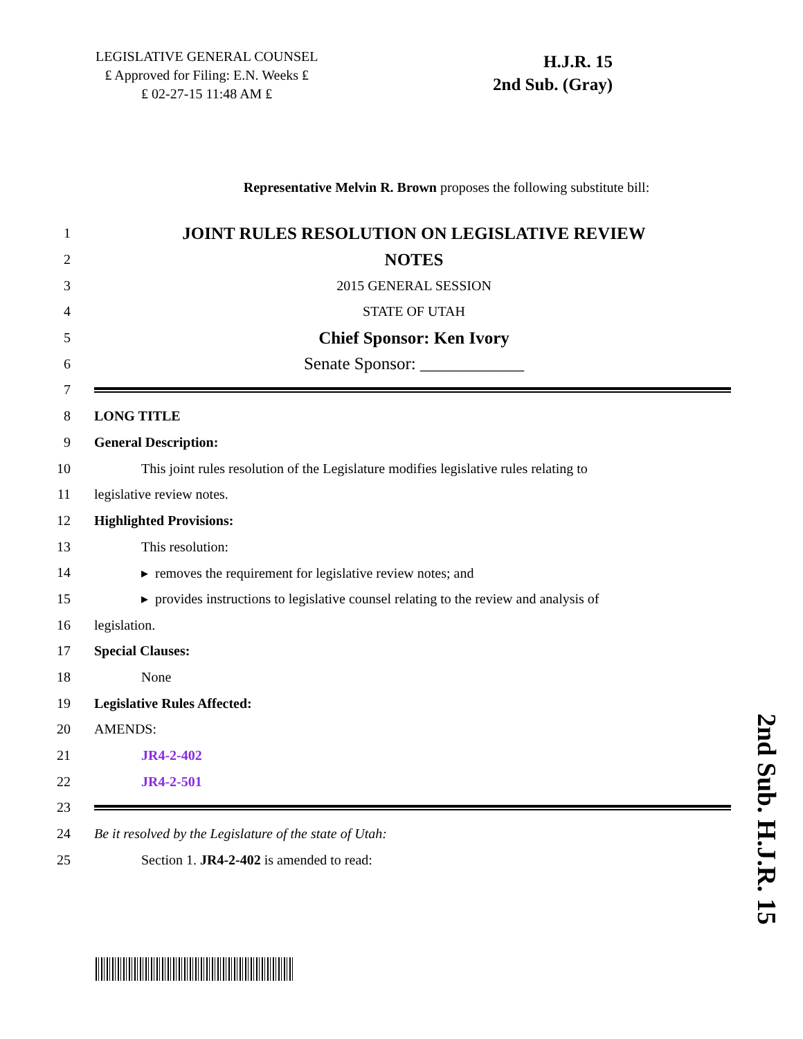LEGISLATIVE GENERAL COUNSEL
₤ Approved for Filing: E.N. Weeks ₤
₤ 02-27-15 11:48 AM ₤
H.J.R. 15
2nd Sub. (Gray)
Representative Melvin R. Brown proposes the following substitute bill:
1 JOINT RULES RESOLUTION ON LEGISLATIVE REVIEW
2 NOTES
3 2015 GENERAL SESSION
4 STATE OF UTAH
5 Chief Sponsor: Ken Ivory
6 Senate Sponsor: ____________
7
8 LONG TITLE
9 General Description:
10 This joint rules resolution of the Legislature modifies legislative rules relating to
11 legislative review notes.
12 Highlighted Provisions:
13 This resolution:
14 ▸ removes the requirement for legislative review notes; and
15 ▸ provides instructions to legislative counsel relating to the review and analysis of
16 legislation.
17 Special Clauses:
18 None
19 Legislative Rules Affected:
20 AMENDS:
21 JR4-2-402
22 JR4-2-501
23
24 Be it resolved by the Legislature of the state of Utah:
25 Section 1. JR4-2-402 is amended to read:
2nd Sub. H.J.R. 15